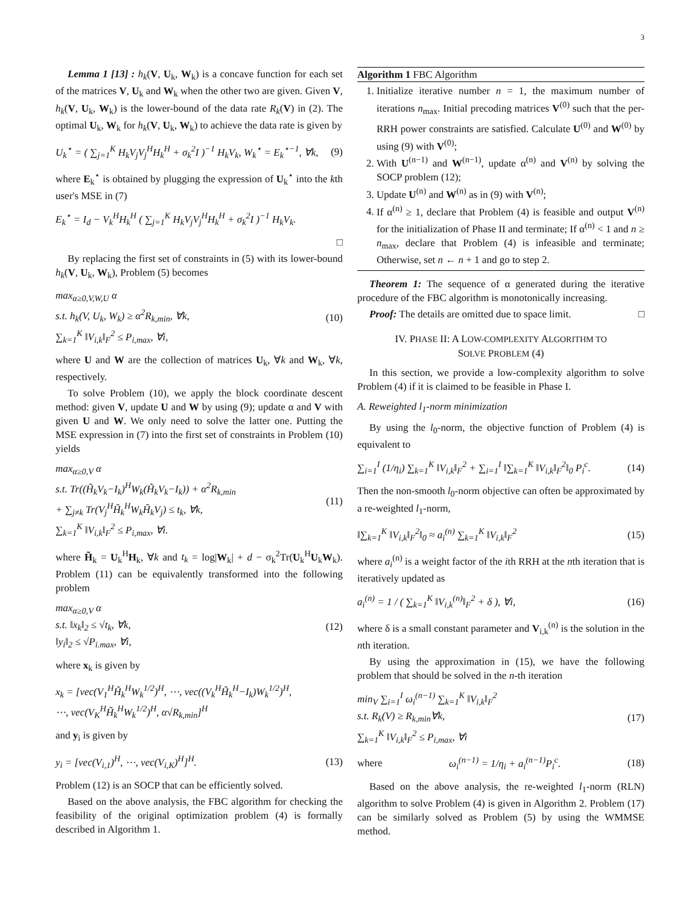3
Lemma 1 [13] : h<sub>k</sub>(V, U<sub>k</sub>, W<sub>k</sub>) is a concave function for each set of the matrices V, U<sub>k</sub> and W<sub>k</sub> when the other two are given. Given V, h<sub>k</sub>(V, U<sub>k</sub>, W<sub>k</sub>) is the lower-bound of the data rate R<sub>k</sub>(V) in (2). The optimal U<sub>k</sub>, W<sub>k</sub> for h<sub>k</sub>(V, U<sub>k</sub>, W<sub>k</sub>) to achieve the data rate is given by
U<sub>k</sub><sup>⋆</sup> = ( ∑<sub>j=1</sub><sup>K</sup> H<sub>k</sub>V<sub>j</sub>V<sub>j</sub><sup>H</sup>H<sub>k</sub><sup>H</sup> + σ<sub>k</sub><sup>2</sup>I )<sup>−1</sup> H<sub>k</sub>V<sub>k</sub>, W<sub>k</sub><sup>⋆</sup> = E<sub>k</sub><sup>⋆−1</sup>, ∀k, (9)
where E<sub>k</sub><sup>⋆</sup> is obtained by plugging the expression of U<sub>k</sub><sup>⋆</sup> into the kth user's MSE in (7)
E<sub>k</sub><sup>⋆</sup> = I<sub>d</sub> − V<sub>k</sub><sup>H</sup>H<sub>k</sub><sup>H</sup> ( ∑<sub>j=1</sub><sup>K</sup> H<sub>k</sub>V<sub>j</sub>V<sub>j</sub><sup>H</sup>H<sub>k</sub><sup>H</sup> + σ<sub>k</sub><sup>2</sup>I )<sup>−1</sup> H<sub>k</sub>V<sub>k</sub>.
□
By replacing the first set of constraints in (5) with its lower-bound h<sub>k</sub>(V, U<sub>k</sub>, W<sub>k</sub>), Problem (5) becomes
max<sub>α≥0,V,W,U</sub> α
s.t. h<sub>k</sub>(V, U<sub>k</sub>, W<sub>k</sub>) ≥ α<sup>2</sup>R<sub>k,min</sub>, ∀k,
∑<sub>k=1</sub><sup>K</sup> ‖V<sub>i,k</sub>‖<sub>F</sub><sup>2</sup> ≤ P<sub>i,max</sub>, ∀i, (10)
where U and W are the collection of matrices U<sub>k</sub>, ∀k and W<sub>k</sub>, ∀k, respectively.
To solve Problem (10), we apply the block coordinate descent method: given V, update U and W by using (9); update α and V with given U and W. We only need to solve the latter one. Putting the MSE expression in (7) into the first set of constraints in Problem (10) yields
max<sub>α≥0,V</sub> α
s.t. Tr((H̃<sub>k</sub>V<sub>k</sub>−I<sub>k</sub>)<sup>H</sup>W<sub>k</sub>(H̃<sub>k</sub>V<sub>k</sub>−I<sub>k</sub>)) + α<sup>2</sup>R<sub>k,min</sub>
+ ∑<sub>j≠k</sub> Tr(V<sub>j</sub><sup>H</sup>H̃<sub>k</sub><sup>H</sup>W<sub>k</sub>H̃<sub>k</sub>V<sub>j</sub>) ≤ t<sub>k</sub>, ∀k,
∑<sub>k=1</sub><sup>K</sup> ‖V<sub>i,k</sub>‖<sub>F</sub><sup>2</sup> ≤ P<sub>i,max</sub>, ∀i. (11)
where H̃<sub>k</sub> = U<sub>k</sub><sup>H</sup>H<sub>k</sub>, ∀k and t<sub>k</sub> = log|W<sub>k</sub>| + d − σ<sub>k</sub><sup>2</sup>Tr(U<sub>k</sub><sup>H</sup>U<sub>k</sub>W<sub>k</sub>). Problem (11) can be equivalently transformed into the following problem
max<sub>α≥0,V</sub> α
s.t. ‖x<sub>k</sub>‖<sub>2</sub> ≤ √t<sub>k</sub>, ∀k,
‖y<sub>i</sub>‖<sub>2</sub> ≤ √P<sub>i.max</sub>, ∀i, (12)
where x<sub>k</sub> is given by
x<sub>k</sub> = [vec(V<sub>1</sub><sup>H</sup>H̃<sub>k</sub><sup>H</sup>W<sub>k</sub><sup>1/2</sup>)<sup>H</sup>, ⋯, vec((V<sub>k</sub><sup>H</sup>H̃<sub>k</sub><sup>H</sup>−I<sub>k</sub>)W<sub>k</sub><sup>1/2</sup>)<sup>H</sup>,
⋯, vec(V<sub>K</sub><sup>H</sup>H̃<sub>k</sub><sup>H</sup>W<sub>k</sub><sup>1/2</sup>)<sup>H</sup>, α√R<sub>k,min</sub>]<sup>H</sup>
and y<sub>i</sub> is given by
y<sub>i</sub> = [vec(V<sub>i,1</sub>)<sup>H</sup>, ⋯, vec(V<sub>i,K</sub>)<sup>H</sup>]<sup>H</sup>. (13)
Problem (12) is an SOCP that can be efficiently solved.
Based on the above analysis, the FBC algorithm for checking the feasibility of the original optimization problem (4) is formally described in Algorithm 1.
Algorithm 1 FBC Algorithm
1. Initialize iterative number n = 1, the maximum number of iterations n<sub>max</sub>. Initial precoding matrices V<sup>(0)</sup> such that the per-RRH power constraints are satisfied. Calculate U<sup>(0)</sup> and W<sup>(0)</sup> by using (9) with V<sup>(0)</sup>;
2. With U<sup>(n−1)</sup> and W<sup>(n−1)</sup>, update α<sup>(n)</sup> and V<sup>(n)</sup> by solving the SOCP problem (12);
3. Update U<sup>(n)</sup> and W<sup>(n)</sup> as in (9) with V<sup>(n)</sup>;
4. If α<sup>(n)</sup> ≥ 1, declare that Problem (4) is feasible and output V<sup>(n)</sup> for the initialization of Phase II and terminate; If α<sup>(n)</sup> < 1 and n ≥ n<sub>max</sub>, declare that Problem (4) is infeasible and terminate; Otherwise, set n ← n + 1 and go to step 2.
Theorem 1: The sequence of α generated during the iterative procedure of the FBC algorithm is monotonically increasing.
Proof: The details are omitted due to space limit. □
IV. PHASE II: A LOW-COMPLEXITY ALGORITHM TO
SOLVE PROBLEM (4)
In this section, we provide a low-complexity algorithm to solve Problem (4) if it is claimed to be feasible in Phase I.
A. Reweighted l<sub>1</sub>-norm minimization
By using the l<sub>0</sub>-norm, the objective function of Problem (4) is equivalent to
∑<sub>i=1</sub><sup>I</sup> (1/η<sub>i</sub>) ∑<sub>k=1</sub><sup>K</sup> ‖V<sub>i,k</sub>‖<sub>F</sub><sup>2</sup> + ∑<sub>i=1</sub><sup>I</sup> ‖∑<sub>k=1</sub><sup>K</sup> ‖V<sub>i,k</sub>‖<sub>F</sub><sup>2</sup>‖<sub>0</sub> P<sub>i</sub><sup>c</sup>. (14)
Then the non-smooth l<sub>0</sub>-norm objective can often be approximated by a re-weighted l<sub>1</sub>-norm,
‖∑<sub>k=1</sub><sup>K</sup> ‖V<sub>i,k</sub>‖<sub>F</sub><sup>2</sup>‖<sub>0</sub> ≈ a<sub>i</sub><sup>(n)</sup> ∑<sub>k=1</sub><sup>K</sup> ‖V<sub>i,k</sub>‖<sub>F</sub><sup>2</sup> (15)
where a<sub>i</sub><sup>(n)</sup> is a weight factor of the ith RRH at the nth iteration that is iteratively updated as
a<sub>i</sub><sup>(n)</sup> = 1 / ( ∑<sub>k=1</sub><sup>K</sup> ‖V<sub>i,k</sub><sup>(n)</sup>‖<sub>F</sub><sup>2</sup> + δ ), ∀i, (16)
where δ is a small constant parameter and V<sub>i,k</sub><sup>(n)</sup> is the solution in the nth iteration.
By using the approximation in (15), we have the following problem that should be solved in the n-th iteration
min<sub>V</sub> ∑<sub>i=1</sub><sup>I</sup> ω<sub>i</sub><sup>(n−1)</sup> ∑<sub>k=1</sub><sup>K</sup> ‖V<sub>i,k</sub>‖<sub>F</sub><sup>2</sup>
s.t. R<sub>k</sub>(V) ≥ R<sub>k,min</sub>∀k,
∑<sub>k=1</sub><sup>K</sup> ‖V<sub>i,k</sub>‖<sub>F</sub><sup>2</sup> ≤ P<sub>i,max</sub>, ∀i (17)
where ω<sub>i</sub><sup>(n−1)</sup> = 1/η<sub>i</sub> + a<sub>i</sub><sup>(n−1)</sup>P<sub>i</sub><sup>c</sup>. (18)
Based on the above analysis, the re-weighted l<sub>1</sub>-norm (RLN) algorithm to solve Problem (4) is given in Algorithm 2. Problem (17) can be similarly solved as Problem (5) by using the WMMSE method.